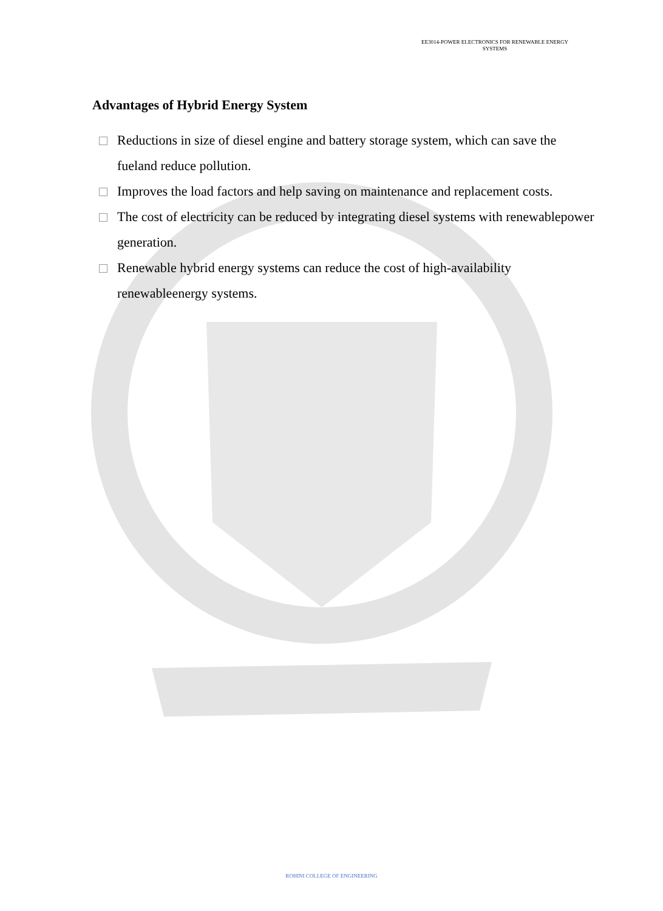EE3014-POWER ELECTRONICS FOR RENEWABLE ENERGY SYSTEMS
Advantages of Hybrid Energy System
Reductions in size of diesel engine and battery storage system, which can save the fueland reduce pollution.
Improves the load factors and help saving on maintenance and replacement costs.
The cost of electricity can be reduced by integrating diesel systems with renewablepower generation.
Renewable hybrid energy systems can reduce the cost of high-availability renewableenergy systems.
ROHINI COLLEGE OF ENGINEERING